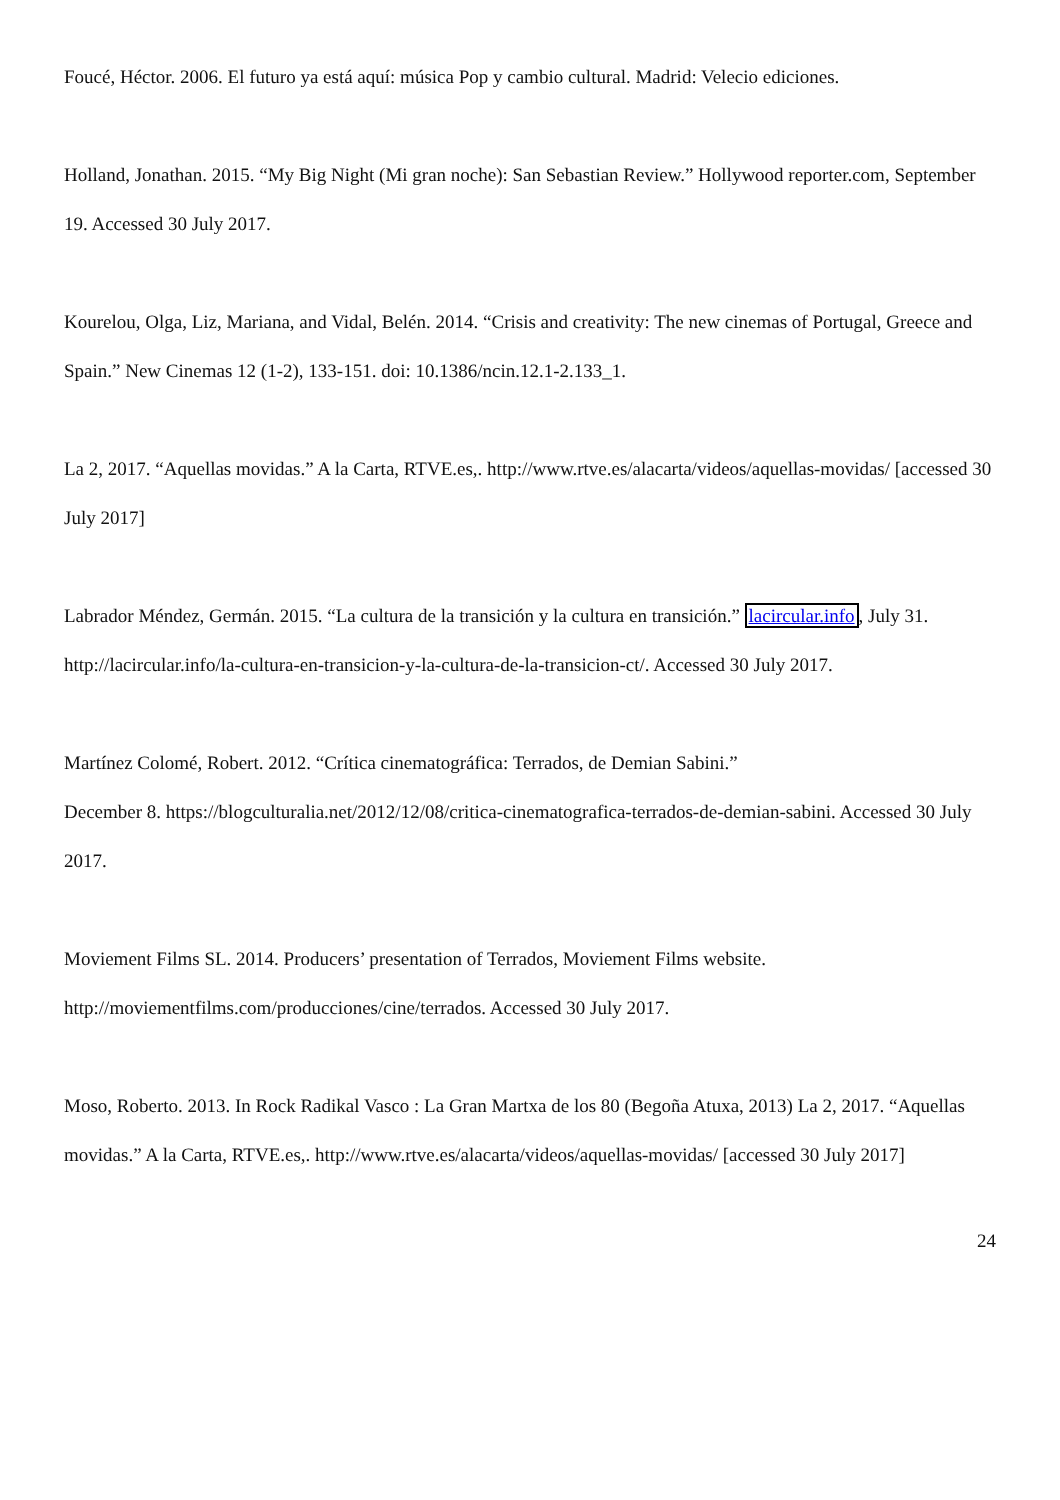Foucé, Héctor. 2006. El futuro ya está aquí: música Pop y cambio cultural. Madrid: Velecio ediciones.
Holland, Jonathan. 2015. “My Big Night (Mi gran noche): San Sebastian Review.” Hollywood reporter.com, September 19. Accessed 30 July 2017.
Kourelou, Olga, Liz, Mariana, and Vidal, Belén. 2014. “Crisis and creativity: The new cinemas of Portugal, Greece and Spain.” New Cinemas 12 (1-2), 133-151. doi: 10.1386/ncin.12.1-2.133_1.
La 2, 2017. “Aquellas movidas.” A la Carta, RTVE.es,. http://www.rtve.es/alacarta/videos/aquellas-movidas/ [accessed 30 July 2017]
Labrador Méndez, Germán. 2015. “La cultura de la transición y la cultura en transición.” lacircular.info, July 31. http://lacircular.info/la-cultura-en-transicion-y-la-cultura-de-la-transicion-ct/. Accessed 30 July 2017.
Martínez Colomé, Robert. 2012. “Crítica cinematográfica: Terrados, de Demian Sabini.”
December 8. https://blogculturalia.net/2012/12/08/critica-cinematografica-terrados-de-demian-sabini. Accessed 30 July 2017.
Moviement Films SL. 2014. Producers’ presentation of Terrados, Moviement Films website. http://moviementfilms.com/producciones/cine/terrados. Accessed 30 July 2017.
Moso, Roberto. 2013. In Rock Radikal Vasco : La Gran Martxa de los 80 (Begoña Atuxa, 2013) La 2, 2017. “Aquellas movidas.” A la Carta, RTVE.es,. http://www.rtve.es/alacarta/videos/aquellas-movidas/ [accessed 30 July 2017]
24